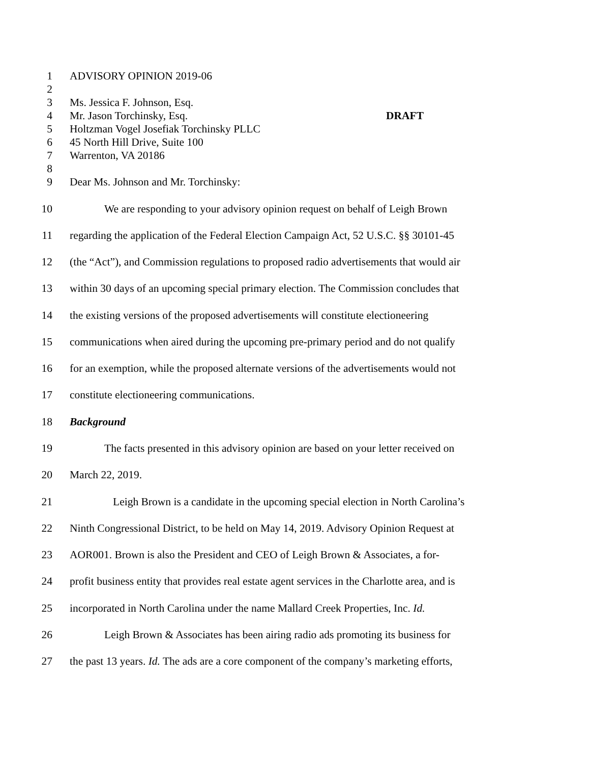1 ADVISORY OPINION 2019-06
2
3 Ms. Jessica F. Johnson, Esq.
4 Mr. Jason Torchinsky, Esq. DRAFT
5 Holtzman Vogel Josefiak Torchinsky PLLC
6 45 North Hill Drive, Suite 100
7 Warrenton, VA 20186
8
9 Dear Ms. Johnson and Mr. Torchinsky:
10 We are responding to your advisory opinion request on behalf of Leigh Brown
11 regarding the application of the Federal Election Campaign Act, 52 U.S.C. §§ 30101-45
12 (the “Act”), and Commission regulations to proposed radio advertisements that would air
13 within 30 days of an upcoming special primary election. The Commission concludes that
14 the existing versions of the proposed advertisements will constitute electioneering
15 communications when aired during the upcoming pre-primary period and do not qualify
16 for an exemption, while the proposed alternate versions of the advertisements would not
17 constitute electioneering communications.
18 Background
19 The facts presented in this advisory opinion are based on your letter received on
20 March 22, 2019.
21 Leigh Brown is a candidate in the upcoming special election in North Carolina’s
22 Ninth Congressional District, to be held on May 14, 2019. Advisory Opinion Request at
23 AOR001. Brown is also the President and CEO of Leigh Brown & Associates, a for-
24 profit business entity that provides real estate agent services in the Charlotte area, and is
25 incorporated in North Carolina under the name Mallard Creek Properties, Inc. Id.
26 Leigh Brown & Associates has been airing radio ads promoting its business for
27 the past 13 years. Id. The ads are a core component of the company’s marketing efforts,